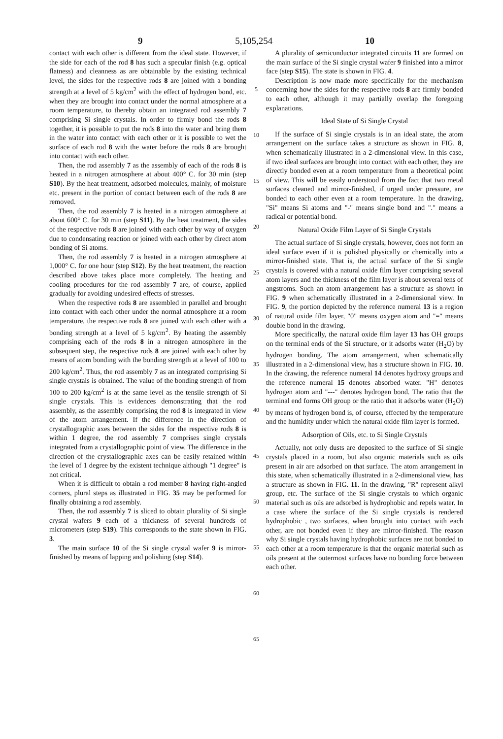9 5,105,254 10
contact with each other is different from the ideal state. However, if the side for each of the rod 8 has such a specular finish (e.g. optical flatness) and cleanness as are obtainable by the existing technical level, the sides for the respective rods 8 are joined with a bonding strength at a level of 5 kg/cm<sup>2</sup> with the effect of hydrogen bond, etc. when they are brought into contact under the normal atmosphere at a room temperature, to thereby obtain an integrated rod assembly 7 comprising Si single crystals. In order to firmly bond the rods 8 together, it is possible to put the rods 8 into the water and bring them in the water into contact with each other or it is possible to wet the surface of each rod 8 with the water before the rods 8 are brought into contact with each other.
Then, the rod assembly 7 as the assembly of each of the rods 8 is heated in a nitrogen atmosphere at about 400° C. for 30 min (step S10). By the heat treatment, adsorbed molecules, mainly, of moisture etc. present in the portion of contact between each of the rods 8 are removed.
Then, the rod assembly 7 is heated in a nitrogen atmosphere at about 600° C. for 30 min (step S11). By the heat treatment, the sides of the respective rods 8 are joined with each other by way of oxygen due to condensating reaction or joined with each other by direct atom bonding of Si atoms.
Then, the rod assembly 7 is heated in a nitrogen atmosphere at 1,000° C. for one hour (step S12). By the heat treatment, the reaction described above takes place more completely. The heating and cooling procedures for the rod assembly 7 are, of course, applied gradually for avoiding undesired effects of stresses.
When the respective rods 8 are assembled in parallel and brought into contact with each other under the normal atmosphere at a room temperature, the respective rods 8 are joined with each other with a bonding strength at a level of 5 kg/cm<sup>2</sup>. By heating the assembly comprising each of the rods 8 in a nitrogen atmosphere in the subsequent step, the respective rods 8 are joined with each other by means of atom bonding with the bonding strength at a level of 100 to 200 kg/cm<sup>2</sup>. Thus, the rod assembly 7 as an integrated comprising Si single crystals is obtained. The value of the bonding strength of from 100 to 200 kg/cm<sup>2</sup> is at the same level as the tensile strength of Si single crystals. This is evidences demonstrating that the rod assembly, as the assembly comprising the rod 8 is integrated in view of the atom arrangement. If the difference in the direction of crystallographic axes between the sides for the respective rods 8 is within 1 degree, the rod assembly 7 comprises single crystals integrated from a crystallographic point of view. The difference in the direction of the crystallographic axes can be easily retained within the level of 1 degree by the existent technique although "1 degree" is not critical.
When it is difficult to obtain a rod member 8 having right-angled corners, plural steps as illustrated in FIG. 35 may be performed for finally obtaining a rod assembly.
Then, the rod assembly 7 is sliced to obtain plurality of Si single crystal wafers 9 each of a thickness of several hundreds of micrometers (step S19). This corresponds to the state shown in FIG. 3.
The main surface 10 of the Si single crystal wafer 9 is mirror-finished by means of lapping and polishing (step S14).
5
10
15
20
25
30
35
40
45
50
55
60
65
A plurality of semiconductor integrated circuits 11 are formed on the main surface of the Si single crystal wafer 9 finished into a mirror face (step S15). The state is shown in FIG. 4.
Description is now made more specifically for the mechanism concerning how the sides for the respective rods 8 are firmly bonded to each other, although it may partially overlap the foregoing explanations.
Ideal State of Si Single Crystal
If the surface of Si single crystals is in an ideal state, the atom arrangement on the surface takes a structure as shown in FIG. 8, when schematically illustrated in a 2-dimensional view. In this case, if two ideal surfaces are brought into contact with each other, they are directly bonded even at a room temperature from a theoretical point of view. This will be easily understood from the fact that two metal surfaces cleaned and mirror-finished, if urged under pressure, are bonded to each other even at a room temperature. In the drawing, "Si" means Si atoms and "-" means single bond and "." means a radical or potential bond.
Natural Oxide Film Layer of Si Single Crystals
The actual surface of Si single crystals, however, does not form an ideal surface even if it is polished physically or chemically into a mirror-finished state. That is, the actual surface of the Si single crystals is covered with a natural oxide film layer comprising several atom layers and the thickness of the film layer is about several tens of angstroms. Such an atom arrangement has a structure as shown in FIG. 9 when schematically illustrated in a 2-dimensional view. In FIG. 9, the portion depicted by the reference numeral 13 is a region of natural oxide film layer, "0" means oxygen atom and "=" means double bond in the drawing.
More specifically, the natural oxide film layer 13 has OH groups on the terminal ends of the Si structure, or it adsorbs water (H<sub>2</sub>O) by hydrogen bonding. The atom arrangement, when schematically illustrated in a 2-dimensional view, has a structure shown in FIG. 10. In the drawing, the reference numeral 14 denotes hydroxy groups and the reference numeral 15 denotes absorbed water. "H" denotes hydrogen atom and "---" denotes hydrogen bond. The ratio that the terminal end forms OH group or the ratio that it adsorbs water (H<sub>2</sub>O) by means of hydrogen bond is, of course, effected by the temperature and the humidity under which the natural oxide film layer is formed.
Adsorption of Oils, etc. to Si Single Crystals
Actually, not only dusts are deposited to the surface of Si single crystals placed in a room, but also organic materials such as oils present in air are adsorbed on that surface. The atom arrangement in this state, when schematically illustrated in a 2-dimensional view, has a structure as shown in FIG. 11. In the drawing, "R" represent alkyl group, etc. The surface of the Si single crystals to which organic material such as oils are adsorbed is hydrophobic and repels water. In a case where the surface of the Si single crystals is rendered hydrophobic , two surfaces, when brought into contact with each other, are not bonded even if they are mirror-finished. The reason why Si single crystals having hydrophobic surfaces are not bonded to each other at a room temperature is that the organic material such as oils present at the outermost surfaces have no bonding force between each other.